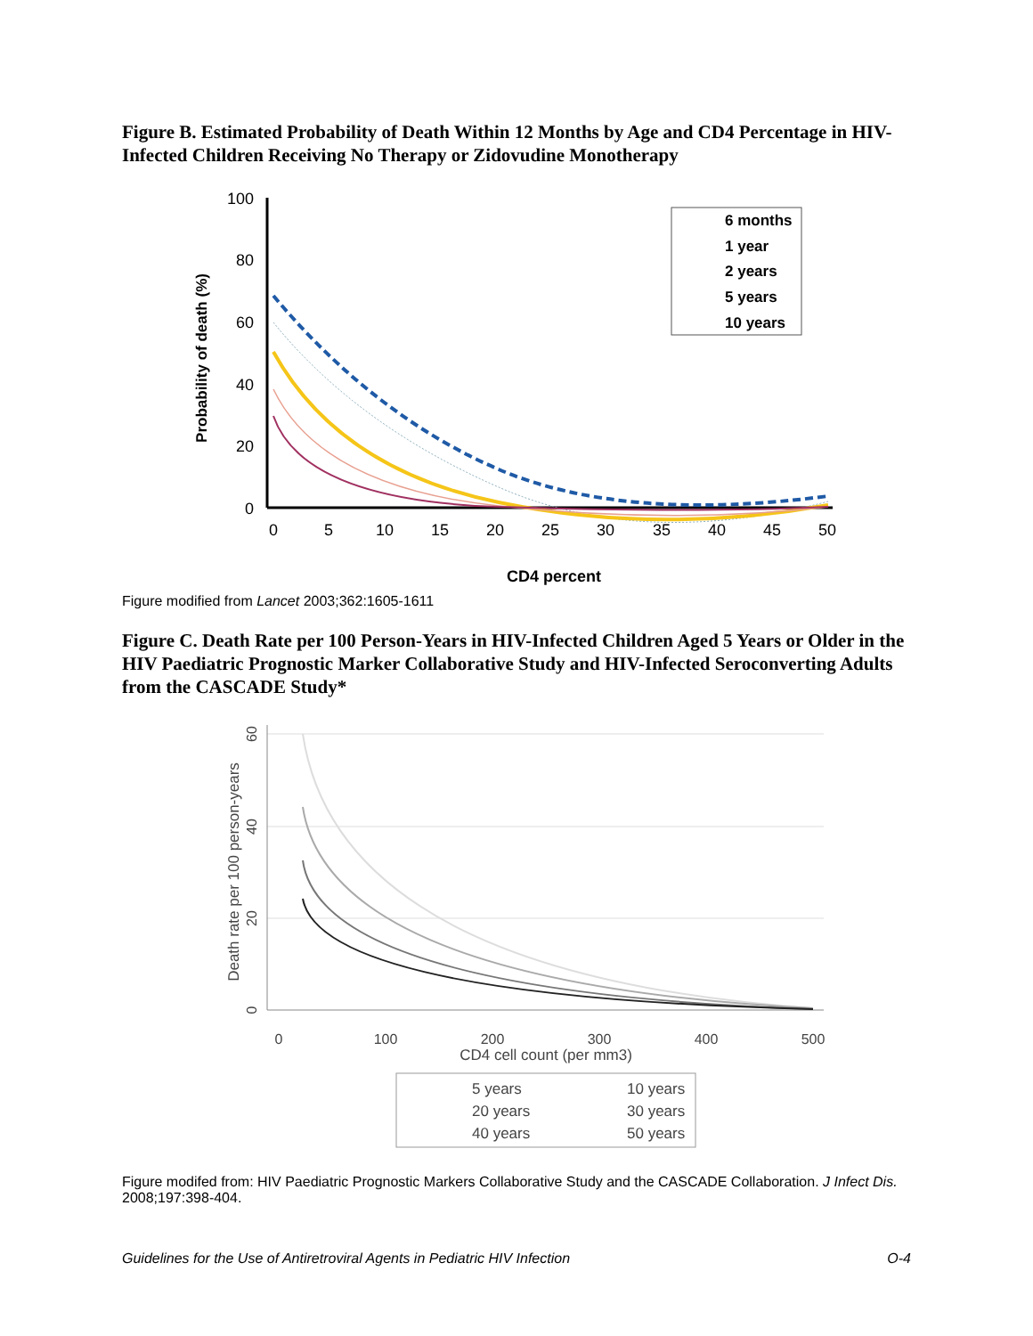Figure B. Estimated Probability of Death Within 12 Months by Age and CD4 Percentage in HIV-Infected Children Receiving No Therapy or Zidovudine Monotherapy
100
80
60
40
20
0
0
5
10
15
20
25
30
35
40
45
50
CD4 percent
Probability of death (%)
6 months
1 year
2 years
5 years
10 years
Figure modified from Lancet 2003;362:1605-1611
Figure C. Death Rate per 100 Person-Years in HIV-Infected Children Aged 5 Years or Older in the HIV Paediatric Prognostic Marker Collaborative Study and HIV-Infected Seroconverting Adults from the CASCADE Study*
0
20
40
60
0
100
200
300
400
500
CD4 cell count (per mm3)
Death rate per 100 person-years
5 years
10 years
20 years
30 years
40 years
50 years
Figure modifed from: HIV Paediatric Prognostic Markers Collaborative Study and the CASCADE Collaboration. J Infect Dis. 2008;197:398-404.
Guidelines for the Use of Antiretroviral Agents in Pediatric HIV Infection O-4